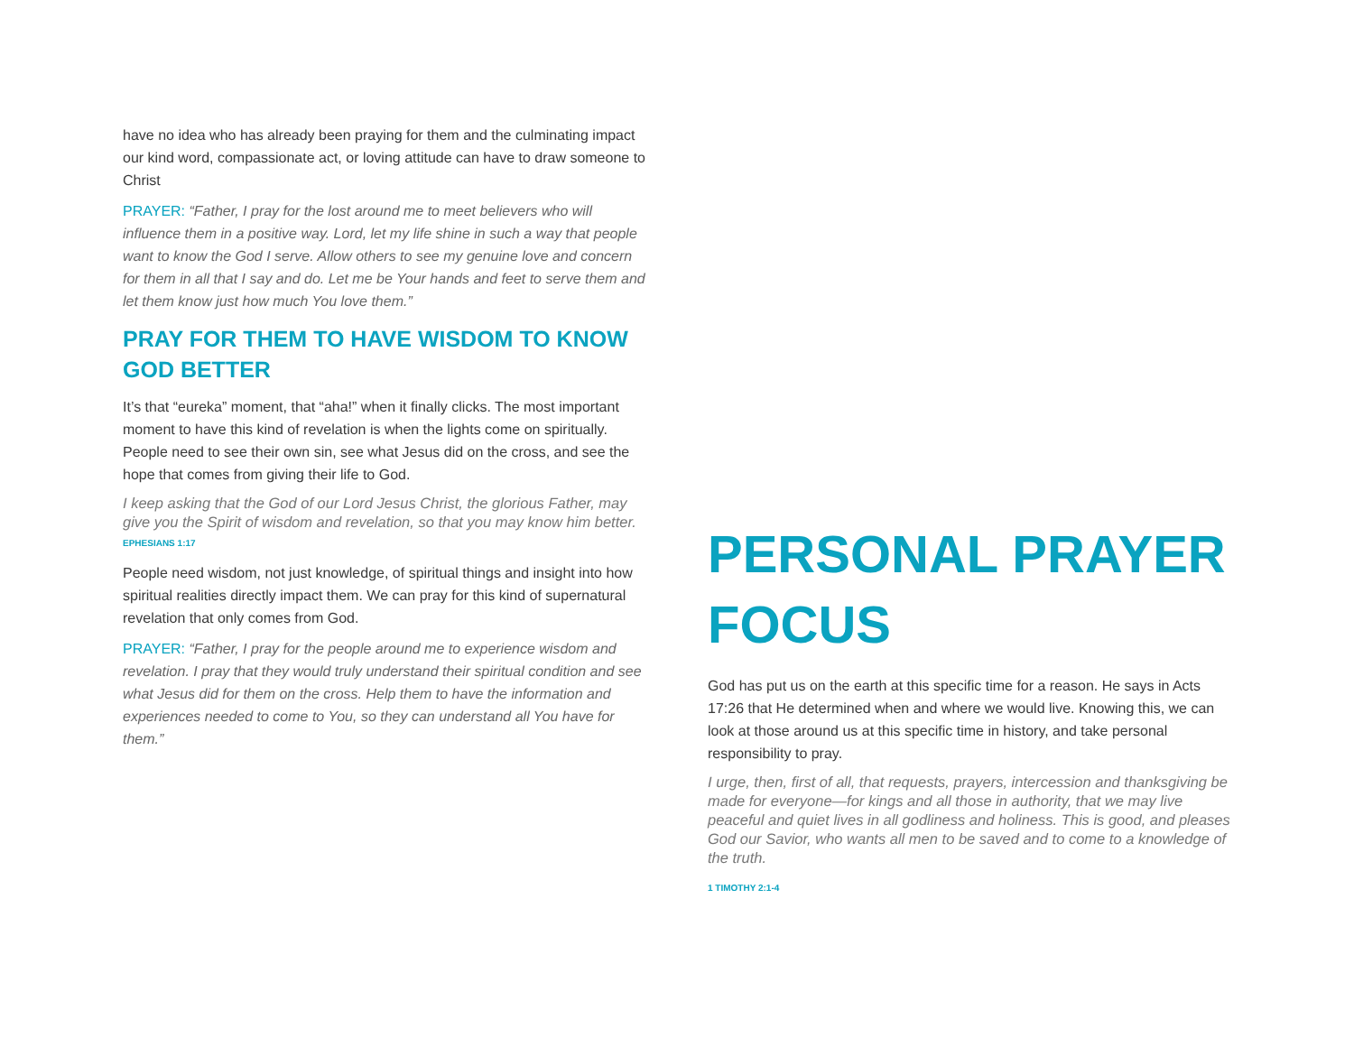have no idea who has already been praying for them and the culminating impact our kind word, compassionate act, or loving attitude can have to draw someone to Christ
PRAYER: “Father, I pray for the lost around me to meet believers who will influence them in a positive way. Lord, let my life shine in such a way that people want to know the God I serve. Allow others to see my genuine love and concern for them in all that I say and do. Let me be Your hands and feet to serve them and let them know just how much You love them.”
PRAY FOR THEM TO HAVE WISDOM TO KNOW GOD BETTER
It’s that “eureka” moment, that “aha!” when it finally clicks. The most important moment to have this kind of revelation is when the lights come on spiritually. People need to see their own sin, see what Jesus did on the cross, and see the hope that comes from giving their life to God.
I keep asking that the God of our Lord Jesus Christ, the glorious Father, may give you the Spirit of wisdom and revelation, so that you may know him better. EPHESIANS 1:17
People need wisdom, not just knowledge, of spiritual things and insight into how spiritual realities directly impact them. We can pray for this kind of supernatural revelation that only comes from God.
PRAYER: “Father, I pray for the people around me to experience wisdom and revelation. I pray that they would truly understand their spiritual condition and see what Jesus did for them on the cross. Help them to have the information and experiences needed to come to You, so they can understand all You have for them.”
PERSONAL PRAYER FOCUS
God has put us on the earth at this specific time for a reason. He says in Acts 17:26 that He determined when and where we would live. Knowing this, we can look at those around us at this specific time in history, and take personal responsibility to pray.
I urge, then, first of all, that requests, prayers, intercession and thanksgiving be made for everyone—for kings and all those in authority, that we may live peaceful and quiet lives in all godliness and holiness. This is good, and pleases God our Savior, who wants all men to be saved and to come to a knowledge of the truth.
1 TIMOTHY 2:1-4